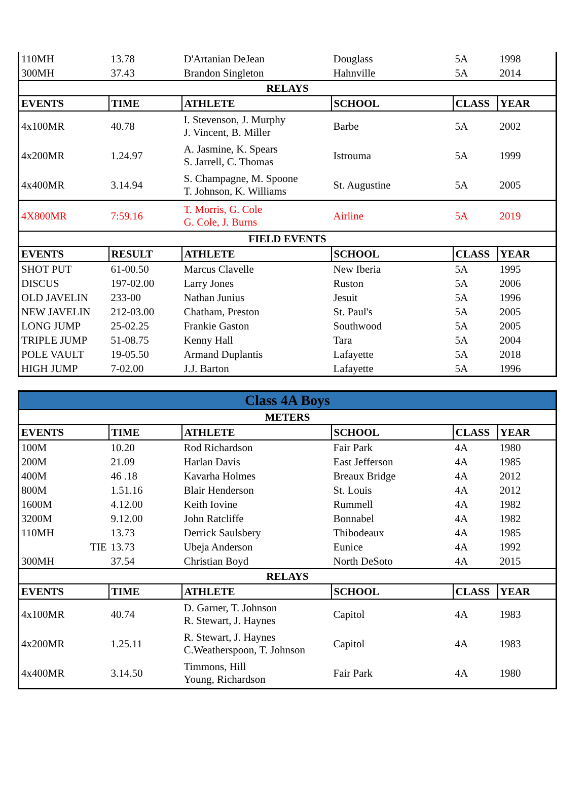| 110MH | 13.78 | D'Artanian DeJean | Douglass | 5A | 1998 |
| 300MH | 37.43 | Brandon Singleton | Hahnville | 5A | 2014 |
| RELAYS | | | | | |
| EVENTS | TIME | ATHLETE | SCHOOL | CLASS | YEAR |
| 4x100MR | 40.78 | I. Stevenson, J. Murphy J. Vincent, B. Miller | Barbe | 5A | 2002 |
| 4x200MR | 1.24.97 | A. Jasmine, K. Spears S. Jarrell, C. Thomas | Istrouma | 5A | 1999 |
| 4x400MR | 3.14.94 | S. Champagne, M. Spoone T. Johnson, K. Williams | St. Augustine | 5A | 2005 |
| 4X800MR | 7:59.16 | T. Morris, G. Cole G. Cole, J. Burns | Airline | 5A | 2019 |
| FIELD EVENTS | | | | | |
| EVENTS | RESULT | ATHLETE | SCHOOL | CLASS | YEAR |
| SHOT PUT | 61-00.50 | Marcus Clavelle | New Iberia | 5A | 1995 |
| DISCUS | 197-02.00 | Larry Jones | Ruston | 5A | 2006 |
| OLD JAVELIN | 233-00 | Nathan Junius | Jesuit | 5A | 1996 |
| NEW JAVELIN | 212-03.00 | Chatham, Preston | St. Paul's | 5A | 2005 |
| LONG JUMP | 25-02.25 | Frankie Gaston | Southwood | 5A | 2005 |
| TRIPLE JUMP | 51-08.75 | Kenny Hall | Tara | 5A | 2004 |
| POLE VAULT | 19-05.50 | Armand Duplantis | Lafayette | 5A | 2018 |
| HIGH JUMP | 7-02.00 | J.J. Barton | Lafayette | 5A | 1996 |
| Class 4A Boys | | | | | |
| --- | --- | --- | --- | --- | --- |
| METERS | | | | | |
| EVENTS | TIME | ATHLETE | SCHOOL | CLASS | YEAR |
| 100M | 10.20 | Rod Richardson | Fair Park | 4A | 1980 |
| 200M | 21.09 | Harlan Davis | East Jefferson | 4A | 1985 |
| 400M | 46 .18 | Kavarha Holmes | Breaux Bridge | 4A | 2012 |
| 800M | 1.51.16 | Blair Henderson | St. Louis | 4A | 2012 |
| 1600M | 4.12.00 | Keith Iovine | Rummell | 4A | 1982 |
| 3200M | 9.12.00 | John Ratcliffe | Bonnabel | 4A | 1982 |
| 110MH | 13.73 | Derrick Saulsbery | Thibodeaux | 4A | 1985 |
| TIE | 13.73 | Ubeja Anderson | Eunice | 4A | 1992 |
| 300MH | 37.54 | Christian Boyd | North DeSoto | 4A | 2015 |
| RELAYS | | | | | |
| EVENTS | TIME | ATHLETE | SCHOOL | CLASS | YEAR |
| 4x100MR | 40.74 | D. Garner, T. Johnson R. Stewart, J. Haynes | Capitol | 4A | 1983 |
| 4x200MR | 1.25.11 | R. Stewart, J. Haynes C.Weatherspoon, T. Johnson | Capitol | 4A | 1983 |
| 4x400MR | 3.14.50 | Timmons, Hill Young, Richardson | Fair Park | 4A | 1980 |